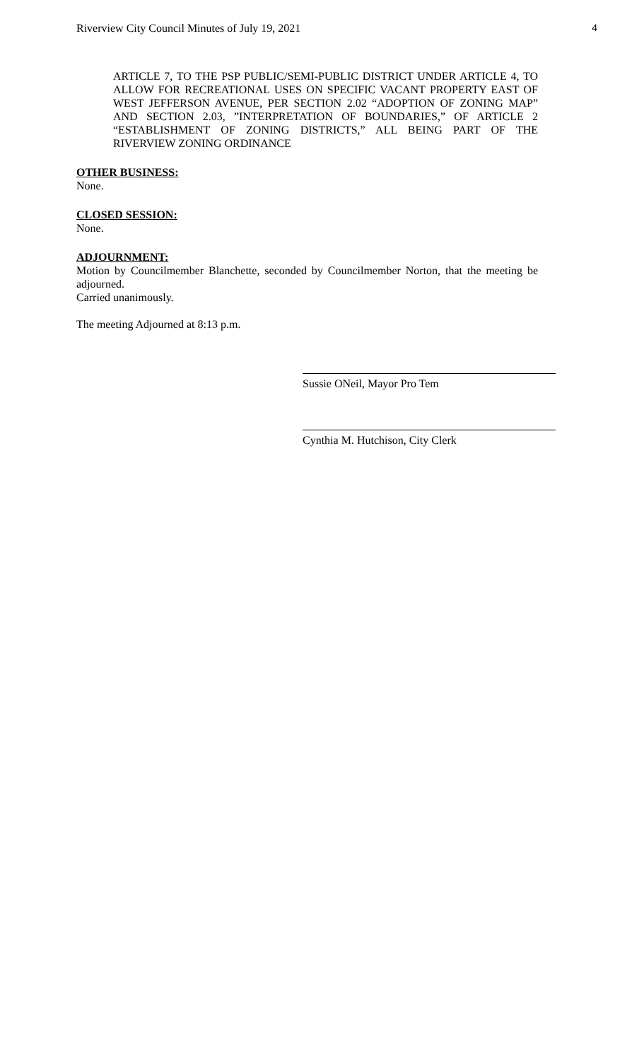Riverview City Council Minutes of July 19, 2021 4
ARTICLE 7, TO THE PSP PUBLIC/SEMI-PUBLIC DISTRICT UNDER ARTICLE 4, TO ALLOW FOR RECREATIONAL USES ON SPECIFIC VACANT PROPERTY EAST OF WEST JEFFERSON AVENUE, PER SECTION 2.02 “ADOPTION OF ZONING MAP” AND SECTION 2.03, ”INTERPRETATION OF BOUNDARIES,” OF ARTICLE 2 “ESTABLISHMENT OF ZONING DISTRICTS,” ALL BEING PART OF THE RIVERVIEW ZONING ORDINANCE
OTHER BUSINESS:
None.
CLOSED SESSION:
None.
ADJOURNMENT:
Motion by Councilmember Blanchette, seconded by Councilmember Norton, that the meeting be adjourned.
Carried unanimously.
The meeting Adjourned at 8:13 p.m.
Sussie ONeil, Mayor Pro Tem
Cynthia M. Hutchison, City Clerk